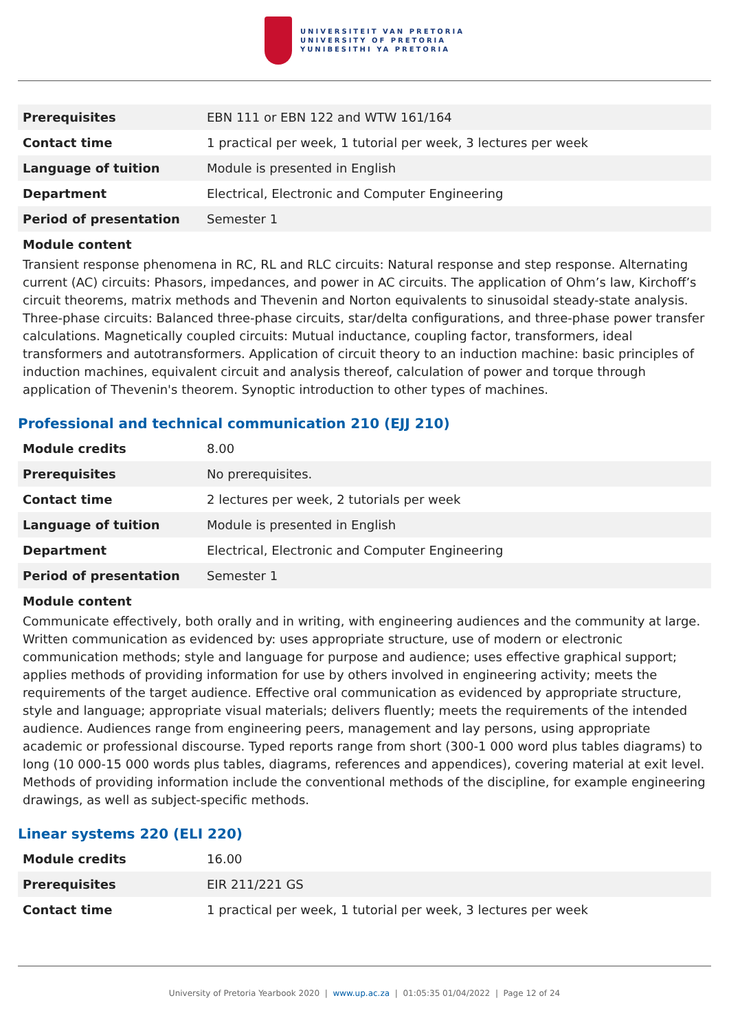UNIVERSITEIT VAN PRETORIA
UNIVERSITY OF PRETORIA
YUNIBESITHI YA PRETORIA
| Prerequisites | EBN 111 or EBN 122 and WTW 161/164 |
| Contact time | 1 practical per week, 1 tutorial per week, 3 lectures per week |
| Language of tuition | Module is presented in English |
| Department | Electrical, Electronic and Computer Engineering |
| Period of presentation | Semester 1 |
Module content
Transient response phenomena in RC, RL and RLC circuits: Natural response and step response. Alternating current (AC) circuits: Phasors, impedances, and power in AC circuits. The application of Ohm’s law, Kirchoff’s circuit theorems, matrix methods and Thevenin and Norton equivalents to sinusoidal steady-state analysis. Three-phase circuits: Balanced three-phase circuits, star/delta configurations, and three-phase power transfer calculations. Magnetically coupled circuits: Mutual inductance, coupling factor, transformers, ideal transformers and autotransformers. Application of circuit theory to an induction machine: basic principles of induction machines, equivalent circuit and analysis thereof, calculation of power and torque through application of Thevenin's theorem. Synoptic introduction to other types of machines.
Professional and technical communication 210 (EJJ 210)
| Module credits | 8.00 |
| Prerequisites | No prerequisites. |
| Contact time | 2 lectures per week, 2 tutorials per week |
| Language of tuition | Module is presented in English |
| Department | Electrical, Electronic and Computer Engineering |
| Period of presentation | Semester 1 |
Module content
Communicate effectively, both orally and in writing, with engineering audiences and the community at large. Written communication as evidenced by: uses appropriate structure, use of modern or electronic communication methods; style and language for purpose and audience; uses effective graphical support; applies methods of providing information for use by others involved in engineering activity; meets the requirements of the target audience. Effective oral communication as evidenced by appropriate structure, style and language; appropriate visual materials; delivers fluently; meets the requirements of the intended audience. Audiences range from engineering peers, management and lay persons, using appropriate academic or professional discourse. Typed reports range from short (300-1 000 word plus tables diagrams) to long (10 000-15 000 words plus tables, diagrams, references and appendices), covering material at exit level. Methods of providing information include the conventional methods of the discipline, for example engineering drawings, as well as subject-specific methods.
Linear systems 220 (ELI 220)
| Module credits | 16.00 |
| Prerequisites | EIR 211/221 GS |
| Contact time | 1 practical per week, 1 tutorial per week, 3 lectures per week |
University of Pretoria Yearbook 2020 | www.up.ac.za | 01:05:35 01/04/2022 | Page 12 of 24